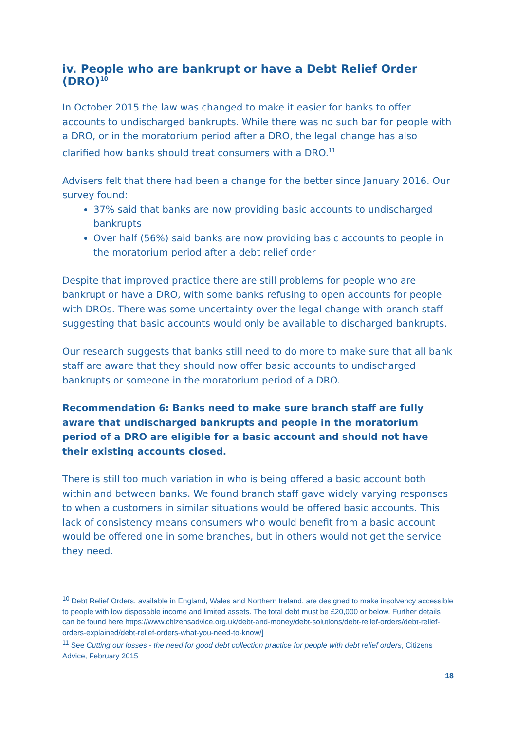iv. People who are bankrupt or have a Debt Relief Order (DRO)<sup>10</sup>
In October 2015 the law was changed to make it easier for banks to offer accounts to undischarged bankrupts. While there was no such bar for people with a DRO, or in the moratorium period after a DRO, the legal change has also clarified how banks should treat consumers with a DRO.<sup>11</sup>
Advisers felt that there had been a change for the better since January 2016. Our survey found:
37% said that banks are now providing basic accounts to undischarged bankrupts
Over half (56%) said banks are now providing basic accounts to people in the moratorium period after a debt relief order
Despite that improved practice there are still problems for people who are bankrupt or have a DRO, with some banks refusing to open accounts for people with DROs. There was some uncertainty over the legal change with branch staff suggesting that basic accounts would only be available to discharged bankrupts.
Our research suggests that banks still need to do more to make sure that all bank staff are aware that they should now offer basic accounts to undischarged bankrupts or someone in the moratorium period of a DRO.
Recommendation 6: Banks need to make sure branch staff are fully aware that undischarged bankrupts and people in the moratorium period of a DRO are eligible for a basic account and should not have their existing accounts closed.
There is still too much variation in who is being offered a basic account both within and between banks. We found branch staff gave widely varying responses to when a customers in similar situations would be offered basic accounts. This lack of consistency means consumers who would benefit from a basic account would be offered one in some branches, but in others would not get the service they need.
<sup>10</sup> Debt Relief Orders, available in England, Wales and Northern Ireland, are designed to make insolvency accessible to people with low disposable income and limited assets. The total debt must be £20,000 or below. Further details can be found here https://www.citizensadvice.org.uk/debt-and-money/debt-solutions/debt-relief-orders/debt-relief-orders-explained/debt-relief-orders-what-you-need-to-know/]
<sup>11</sup> See Cutting our losses - the need for good debt collection practice for people with debt relief orders, Citizens Advice, February 2015
18